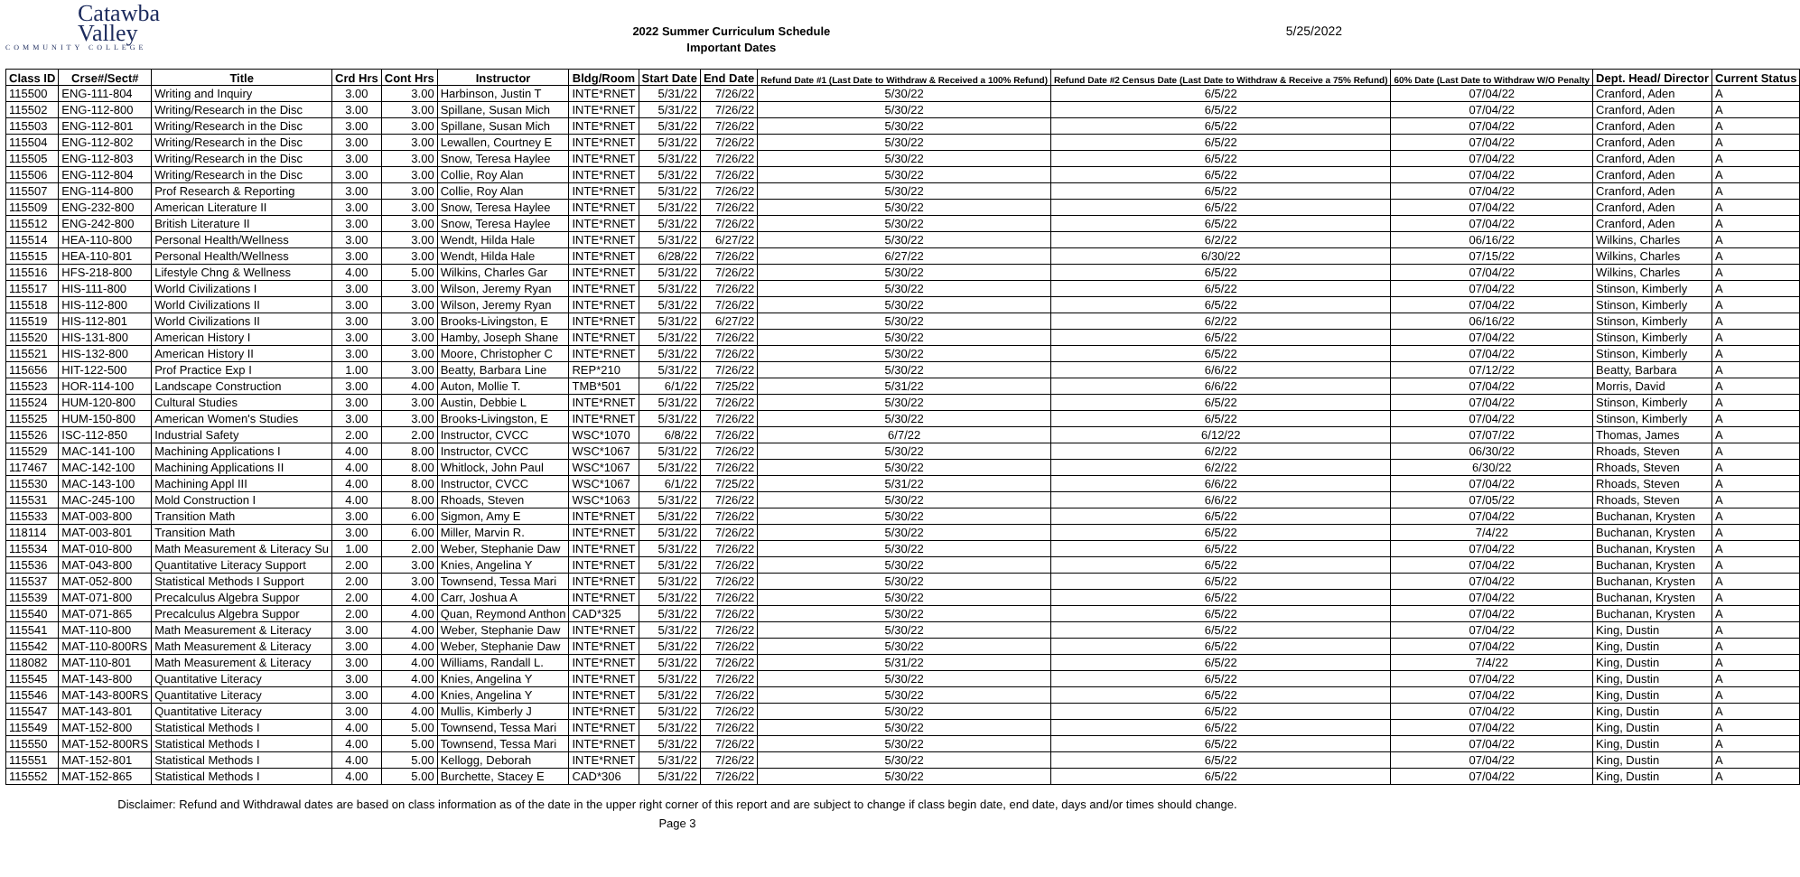Catawba
Valley
COMMUNITY COLLEGE
2022 Summer Curriculum Schedule
Important Dates
5/25/2022
| Class ID | Crse#/Sect# | Title | Crd Hrs | Cont Hrs | Instructor | Bldg/Room | Start Date | End Date | Refund Date #1 (Last Date to Withdraw & Received a 100% Refund) | Refund Date #2 Census Date (Last Date to Withdraw & Receive a 75% Refund) | 60% Date (Last Date to Withdraw W/O Penalty | Dept. Head/ Director | Current Status |
| --- | --- | --- | --- | --- | --- | --- | --- | --- | --- | --- | --- | --- | --- |
| 115500 | ENG-111-804 | Writing and Inquiry | 3.00 | 3.00 | Harbinson, Justin T | INTE*RNET | 5/31/22 | 7/26/22 | 5/30/22 | 6/5/22 | 07/04/22 | Cranford, Aden | A |
| 115502 | ENG-112-800 | Writing/Research in the Disc | 3.00 | 3.00 | Spillane, Susan Mich | INTE*RNET | 5/31/22 | 7/26/22 | 5/30/22 | 6/5/22 | 07/04/22 | Cranford, Aden | A |
| 115503 | ENG-112-801 | Writing/Research in the Disc | 3.00 | 3.00 | Spillane, Susan Mich | INTE*RNET | 5/31/22 | 7/26/22 | 5/30/22 | 6/5/22 | 07/04/22 | Cranford, Aden | A |
| 115504 | ENG-112-802 | Writing/Research in the Disc | 3.00 | 3.00 | Lewallen, Courtney E | INTE*RNET | 5/31/22 | 7/26/22 | 5/30/22 | 6/5/22 | 07/04/22 | Cranford, Aden | A |
| 115505 | ENG-112-803 | Writing/Research in the Disc | 3.00 | 3.00 | Snow, Teresa Haylee | INTE*RNET | 5/31/22 | 7/26/22 | 5/30/22 | 6/5/22 | 07/04/22 | Cranford, Aden | A |
| 115506 | ENG-112-804 | Writing/Research in the Disc | 3.00 | 3.00 | Collie, Roy Alan | INTE*RNET | 5/31/22 | 7/26/22 | 5/30/22 | 6/5/22 | 07/04/22 | Cranford, Aden | A |
| 115507 | ENG-114-800 | Prof Research & Reporting | 3.00 | 3.00 | Collie, Roy Alan | INTE*RNET | 5/31/22 | 7/26/22 | 5/30/22 | 6/5/22 | 07/04/22 | Cranford, Aden | A |
| 115509 | ENG-232-800 | American Literature II | 3.00 | 3.00 | Snow, Teresa Haylee | INTE*RNET | 5/31/22 | 7/26/22 | 5/30/22 | 6/5/22 | 07/04/22 | Cranford, Aden | A |
| 115512 | ENG-242-800 | British Literature II | 3.00 | 3.00 | Snow, Teresa Haylee | INTE*RNET | 5/31/22 | 7/26/22 | 5/30/22 | 6/5/22 | 07/04/22 | Cranford, Aden | A |
| 115514 | HEA-110-800 | Personal Health/Wellness | 3.00 | 3.00 | Wendt, Hilda Hale | INTE*RNET | 5/31/22 | 6/27/22 | 5/30/22 | 6/2/22 | 06/16/22 | Wilkins, Charles | A |
| 115515 | HEA-110-801 | Personal Health/Wellness | 3.00 | 3.00 | Wendt, Hilda Hale | INTE*RNET | 6/28/22 | 7/26/22 | 6/27/22 | 6/30/22 | 07/15/22 | Wilkins, Charles | A |
| 115516 | HFS-218-800 | Lifestyle Chng & Wellness | 4.00 | 5.00 | Wilkins, Charles Gar | INTE*RNET | 5/31/22 | 7/26/22 | 5/30/22 | 6/5/22 | 07/04/22 | Wilkins, Charles | A |
| 115517 | HIS-111-800 | World Civilizations I | 3.00 | 3.00 | Wilson, Jeremy Ryan | INTE*RNET | 5/31/22 | 7/26/22 | 5/30/22 | 6/5/22 | 07/04/22 | Stinson, Kimberly | A |
| 115518 | HIS-112-800 | World Civilizations II | 3.00 | 3.00 | Wilson, Jeremy Ryan | INTE*RNET | 5/31/22 | 7/26/22 | 5/30/22 | 6/5/22 | 07/04/22 | Stinson, Kimberly | A |
| 115519 | HIS-112-801 | World Civilizations II | 3.00 | 3.00 | Brooks-Livingston, E | INTE*RNET | 5/31/22 | 6/27/22 | 5/30/22 | 6/2/22 | 06/16/22 | Stinson, Kimberly | A |
| 115520 | HIS-131-800 | American History I | 3.00 | 3.00 | Hamby, Joseph Shane | INTE*RNET | 5/31/22 | 7/26/22 | 5/30/22 | 6/5/22 | 07/04/22 | Stinson, Kimberly | A |
| 115521 | HIS-132-800 | American History II | 3.00 | 3.00 | Moore, Christopher C | INTE*RNET | 5/31/22 | 7/26/22 | 5/30/22 | 6/5/22 | 07/04/22 | Stinson, Kimberly | A |
| 115656 | HIT-122-500 | Prof Practice Exp I | 1.00 | 3.00 | Beatty, Barbara Line | REP*210 | 5/31/22 | 7/26/22 | 5/30/22 | 6/6/22 | 07/12/22 | Beatty, Barbara | A |
| 115523 | HOR-114-100 | Landscape Construction | 3.00 | 4.00 | Auton, Mollie T. | TMB*501 | 6/1/22 | 7/25/22 | 5/31/22 | 6/6/22 | 07/04/22 | Morris, David | A |
| 115524 | HUM-120-800 | Cultural Studies | 3.00 | 3.00 | Austin, Debbie L | INTE*RNET | 5/31/22 | 7/26/22 | 5/30/22 | 6/5/22 | 07/04/22 | Stinson, Kimberly | A |
| 115525 | HUM-150-800 | American Women's Studies | 3.00 | 3.00 | Brooks-Livingston, E | INTE*RNET | 5/31/22 | 7/26/22 | 5/30/22 | 6/5/22 | 07/04/22 | Stinson, Kimberly | A |
| 115526 | ISC-112-850 | Industrial Safety | 2.00 | 2.00 | Instructor, CVCC | WSC*1070 | 6/8/22 | 7/26/22 | 6/7/22 | 6/12/22 | 07/07/22 | Thomas, James | A |
| 115529 | MAC-141-100 | Machining Applications I | 4.00 | 8.00 | Instructor, CVCC | WSC*1067 | 5/31/22 | 7/26/22 | 5/30/22 | 6/2/22 | 06/30/22 | Rhoads, Steven | A |
| 117467 | MAC-142-100 | Machining Applications II | 4.00 | 8.00 | Whitlock, John Paul | WSC*1067 | 5/31/22 | 7/26/22 | 5/30/22 | 6/2/22 | 6/30/22 | Rhoads, Steven | A |
| 115530 | MAC-143-100 | Machining Appl III | 4.00 | 8.00 | Instructor, CVCC | WSC*1067 | 6/1/22 | 7/25/22 | 5/31/22 | 6/6/22 | 07/04/22 | Rhoads, Steven | A |
| 115531 | MAC-245-100 | Mold Construction I | 4.00 | 8.00 | Rhoads, Steven | WSC*1063 | 5/31/22 | 7/26/22 | 5/30/22 | 6/6/22 | 07/05/22 | Rhoads, Steven | A |
| 115533 | MAT-003-800 | Transition Math | 3.00 | 6.00 | Sigmon, Amy E | INTE*RNET | 5/31/22 | 7/26/22 | 5/30/22 | 6/5/22 | 07/04/22 | Buchanan, Krysten | A |
| 118114 | MAT-003-801 | Transition Math | 3.00 | 6.00 | Miller, Marvin R. | INTE*RNET | 5/31/22 | 7/26/22 | 5/30/22 | 6/5/22 | 7/4/22 | Buchanan, Krysten | A |
| 115534 | MAT-010-800 | Math Measurement & Literacy Su | 1.00 | 2.00 | Weber, Stephanie Daw | INTE*RNET | 5/31/22 | 7/26/22 | 5/30/22 | 6/5/22 | 07/04/22 | Buchanan, Krysten | A |
| 115536 | MAT-043-800 | Quantitative Literacy Support | 2.00 | 3.00 | Knies, Angelina Y | INTE*RNET | 5/31/22 | 7/26/22 | 5/30/22 | 6/5/22 | 07/04/22 | Buchanan, Krysten | A |
| 115537 | MAT-052-800 | Statistical Methods I Support | 2.00 | 3.00 | Townsend, Tessa Mari | INTE*RNET | 5/31/22 | 7/26/22 | 5/30/22 | 6/5/22 | 07/04/22 | Buchanan, Krysten | A |
| 115539 | MAT-071-800 | Precalculus Algebra Suppor | 2.00 | 4.00 | Carr, Joshua A | INTE*RNET | 5/31/22 | 7/26/22 | 5/30/22 | 6/5/22 | 07/04/22 | Buchanan, Krysten | A |
| 115540 | MAT-071-865 | Precalculus Algebra Suppor | 2.00 | 4.00 | Quan, Reymond Anthon | CAD*325 | 5/31/22 | 7/26/22 | 5/30/22 | 6/5/22 | 07/04/22 | Buchanan, Krysten | A |
| 115541 | MAT-110-800 | Math Measurement & Literacy | 3.00 | 4.00 | Weber, Stephanie Daw | INTE*RNET | 5/31/22 | 7/26/22 | 5/30/22 | 6/5/22 | 07/04/22 | King, Dustin | A |
| 115542 | MAT-110-800RS | Math Measurement & Literacy | 3.00 | 4.00 | Weber, Stephanie Daw | INTE*RNET | 5/31/22 | 7/26/22 | 5/30/22 | 6/5/22 | 07/04/22 | King, Dustin | A |
| 118082 | MAT-110-801 | Math Measurement & Literacy | 3.00 | 4.00 | Williams, Randall L. | INTE*RNET | 5/31/22 | 7/26/22 | 5/31/22 | 6/5/22 | 7/4/22 | King, Dustin | A |
| 115545 | MAT-143-800 | Quantitative Literacy | 3.00 | 4.00 | Knies, Angelina Y | INTE*RNET | 5/31/22 | 7/26/22 | 5/30/22 | 6/5/22 | 07/04/22 | King, Dustin | A |
| 115546 | MAT-143-800RS | Quantitative Literacy | 3.00 | 4.00 | Knies, Angelina Y | INTE*RNET | 5/31/22 | 7/26/22 | 5/30/22 | 6/5/22 | 07/04/22 | King, Dustin | A |
| 115547 | MAT-143-801 | Quantitative Literacy | 3.00 | 4.00 | Mullis, Kimberly J | INTE*RNET | 5/31/22 | 7/26/22 | 5/30/22 | 6/5/22 | 07/04/22 | King, Dustin | A |
| 115549 | MAT-152-800 | Statistical Methods I | 4.00 | 5.00 | Townsend, Tessa Mari | INTE*RNET | 5/31/22 | 7/26/22 | 5/30/22 | 6/5/22 | 07/04/22 | King, Dustin | A |
| 115550 | MAT-152-800RS | Statistical Methods I | 4.00 | 5.00 | Townsend, Tessa Mari | INTE*RNET | 5/31/22 | 7/26/22 | 5/30/22 | 6/5/22 | 07/04/22 | King, Dustin | A |
| 115551 | MAT-152-801 | Statistical Methods I | 4.00 | 5.00 | Kellogg, Deborah | INTE*RNET | 5/31/22 | 7/26/22 | 5/30/22 | 6/5/22 | 07/04/22 | King, Dustin | A |
| 115552 | MAT-152-865 | Statistical Methods I | 4.00 | 5.00 | Burchette, Stacey E | CAD*306 | 5/31/22 | 7/26/22 | 5/30/22 | 6/5/22 | 07/04/22 | King, Dustin | A |
Disclaimer: Refund and Withdrawal dates are based on class information as of the date in the upper right corner of this report and are subject to change if class begin date, end date, days and/or times should change.
Page 3